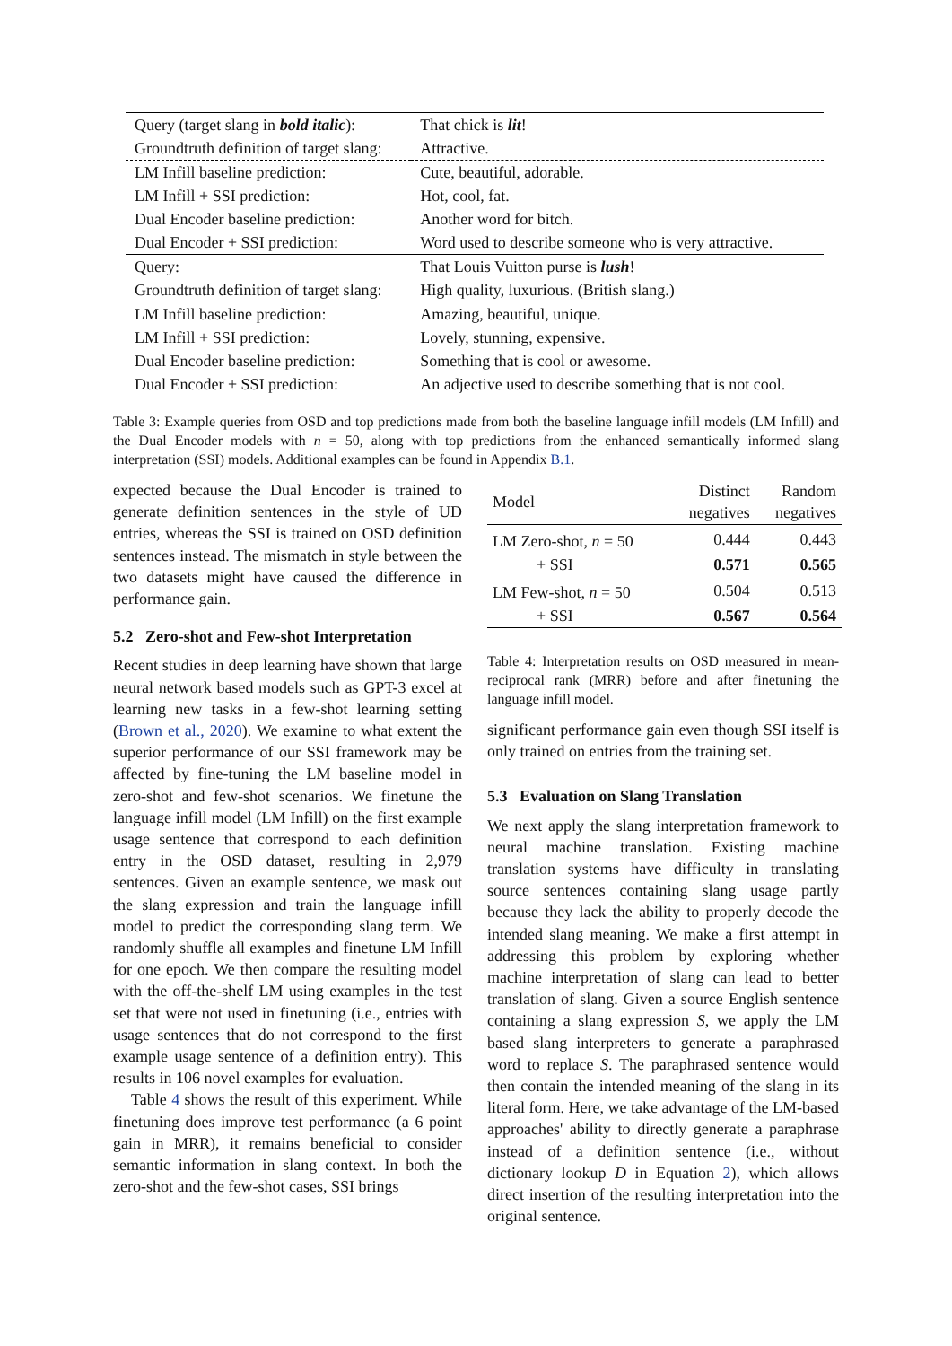| Query (target slang in bold italic ): | That chick is lit ! |
| Groundtruth definition of target slang: | Attractive. |
| LM Infill baseline prediction: | Cute, beautiful, adorable. |
| LM Infill + SSI prediction: | Hot, cool, fat. |
| Dual Encoder baseline prediction: | Another word for bitch. |
| Dual Encoder + SSI prediction: | Word used to describe someone who is very attractive. |
| Query: | That Louis Vuitton purse is lush ! |
| Groundtruth definition of target slang: | High quality, luxurious. (British slang.) |
| LM Infill baseline prediction: | Amazing, beautiful, unique. |
| LM Infill + SSI prediction: | Lovely, stunning, expensive. |
| Dual Encoder baseline prediction: | Something that is cool or awesome. |
| Dual Encoder + SSI prediction: | An adjective used to describe something that is not cool. |
Table 3: Example queries from OSD and top predictions made from both the baseline language infill models (LM Infill) and the Dual Encoder models with n = 50, along with top predictions from the enhanced semantically informed slang interpretation (SSI) models. Additional examples can be found in Appendix B.1.
expected because the Dual Encoder is trained to generate definition sentences in the style of UD entries, whereas the SSI is trained on OSD definition sentences instead. The mismatch in style between the two datasets might have caused the difference in performance gain.
5.2 Zero-shot and Few-shot Interpretation
Recent studies in deep learning have shown that large neural network based models such as GPT-3 excel at learning new tasks in a few-shot learning setting (Brown et al., 2020). We examine to what extent the superior performance of our SSI framework may be affected by fine-tuning the LM baseline model in zero-shot and few-shot scenarios. We finetune the language infill model (LM Infill) on the first example usage sentence that correspond to each definition entry in the OSD dataset, resulting in 2,979 sentences. Given an example sentence, we mask out the slang expression and train the language infill model to predict the corresponding slang term. We randomly shuffle all examples and finetune LM Infill for one epoch. We then compare the resulting model with the off-the-shelf LM using examples in the test set that were not used in finetuning (i.e., entries with usage sentences that do not correspond to the first example usage sentence of a definition entry). This results in 106 novel examples for evaluation.
Table 4 shows the result of this experiment. While finetuning does improve test performance (a 6 point gain in MRR), it remains beneficial to consider semantic information in slang context. In both the zero-shot and the few-shot cases, SSI brings
| Model | Distinct negatives | Random negatives |
| --- | --- | --- |
| LM Zero-shot, n = 50 | 0.444 | 0.443 |
| + SSI | 0.571 | 0.565 |
| LM Few-shot, n = 50 | 0.504 | 0.513 |
| + SSI | 0.567 | 0.564 |
Table 4: Interpretation results on OSD measured in mean-reciprocal rank (MRR) before and after finetuning the language infill model.
significant performance gain even though SSI itself is only trained on entries from the training set.
5.3 Evaluation on Slang Translation
We next apply the slang interpretation framework to neural machine translation. Existing machine translation systems have difficulty in translating source sentences containing slang usage partly because they lack the ability to properly decode the intended slang meaning. We make a first attempt in addressing this problem by exploring whether machine interpretation of slang can lead to better translation of slang. Given a source English sentence containing a slang expression S, we apply the LM based slang interpreters to generate a paraphrased word to replace S. The paraphrased sentence would then contain the intended meaning of the slang in its literal form. Here, we take advantage of the LM-based approaches' ability to directly generate a paraphrase instead of a definition sentence (i.e., without dictionary lookup D in Equation 2), which allows direct insertion of the resulting interpretation into the original sentence.